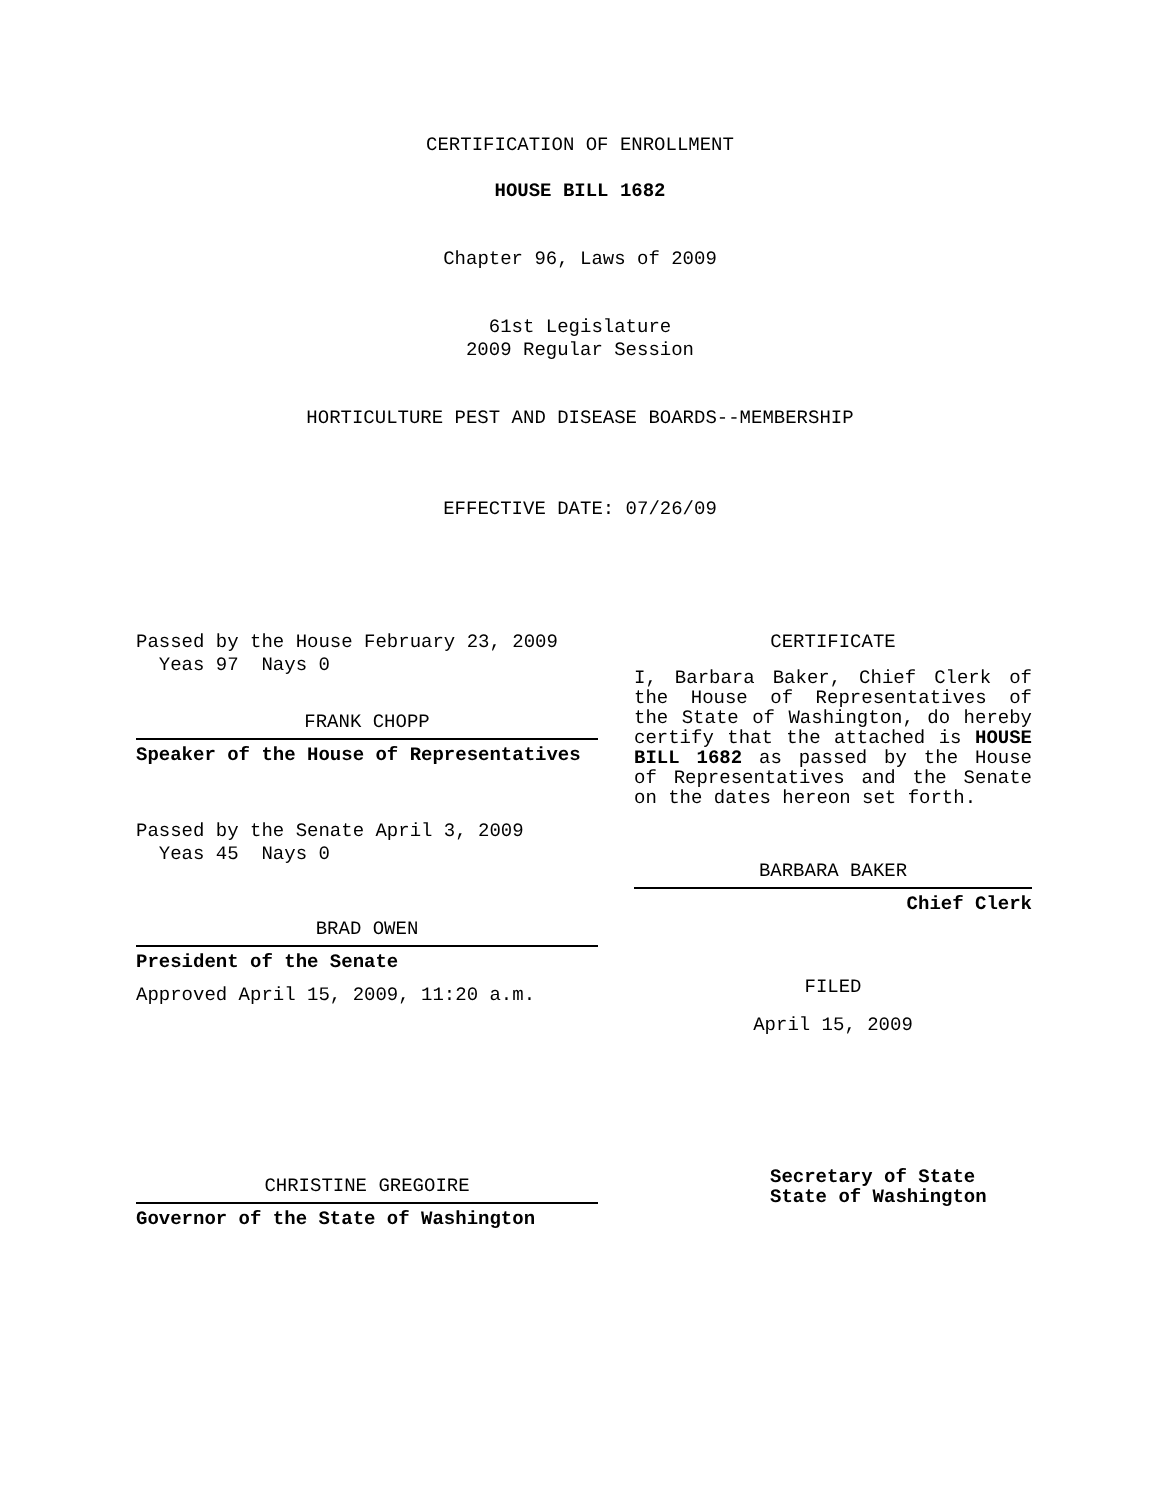CERTIFICATION OF ENROLLMENT
HOUSE BILL 1682
Chapter 96, Laws of 2009
61st Legislature
2009 Regular Session
HORTICULTURE PEST AND DISEASE BOARDS--MEMBERSHIP
EFFECTIVE DATE: 07/26/09
Passed by the House February 23, 2009
Yeas 97 Nays 0
FRANK CHOPP
Speaker of the House of Representatives
Passed by the Senate April 3, 2009
Yeas 45 Nays 0
BRAD OWEN
President of the Senate
Approved April 15, 2009, 11:20 a.m.
CHRISTINE GREGOIRE
Governor of the State of Washington
CERTIFICATE
I, Barbara Baker, Chief Clerk of the House of Representatives of the State of Washington, do hereby certify that the attached is HOUSE BILL 1682 as passed by the House of Representatives and the Senate on the dates hereon set forth.
BARBARA BAKER
Chief Clerk
FILED
April 15, 2009
Secretary of State
State of Washington